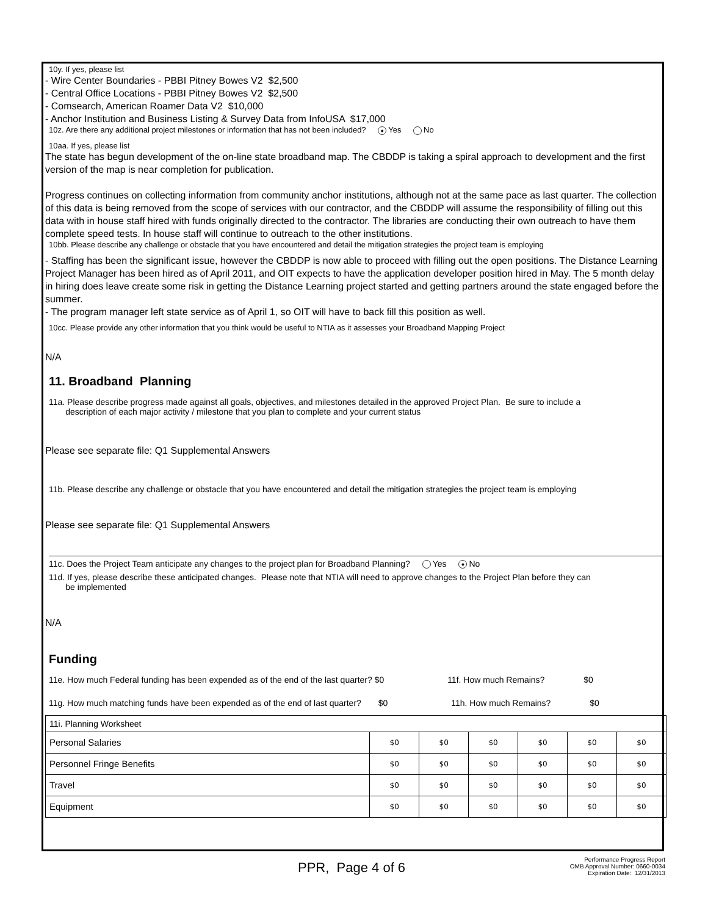10y. If yes, please list
- Wire Center Boundaries - PBBI Pitney Bowes V2 $2,500
- Central Office Locations - PBBI Pitney Bowes V2 $2,500
- Comsearch, American Roamer Data V2 $10,000
- Anchor Institution and Business Listing & Survey Data from InfoUSA $17,000
10z. Are there any additional project milestones or information that has not been included? ● Yes No
10aa. If yes, please list
The state has begun development of the on-line state broadband map. The CBDDP is taking a spiral approach to development and the first version of the map is near completion for publication.
Progress continues on collecting information from community anchor institutions, although not at the same pace as last quarter. The collection of this data is being removed from the scope of services with our contractor, and the CBDDP will assume the responsibility of filling out this data with in house staff hired with funds originally directed to the contractor. The libraries are conducting their own outreach to have them complete speed tests. In house staff will continue to outreach to the other institutions.
10bb. Please describe any challenge or obstacle that you have encountered and detail the mitigation strategies the project team is employing
- Staffing has been the significant issue, however the CBDDP is now able to proceed with filling out the open positions. The Distance Learning Project Manager has been hired as of April 2011, and OIT expects to have the application developer position hired in May. The 5 month delay in hiring does leave create some risk in getting the Distance Learning project started and getting partners around the state engaged before the summer.
- The program manager left state service as of April 1, so OIT will have to back fill this position as well.
10cc. Please provide any other information that you think would be useful to NTIA as it assesses your Broadband Mapping Project
N/A
11. Broadband Planning
11a. Please describe progress made against all goals, objectives, and milestones detailed in the approved Project Plan. Be sure to include a
description of each major activity / milestone that you plan to complete and your current status
Please see separate file: Q1 Supplemental Answers
11b. Please describe any challenge or obstacle that you have encountered and detail the mitigation strategies the project team is employing
Please see separate file: Q1 Supplemental Answers
11c. Does the Project Team anticipate any changes to the project plan for Broadband Planning? Yes ● No
11d. If yes, please describe these anticipated changes. Please note that NTIA will need to approve changes to the Project Plan before they can
be implemented
N/A
Funding
11e. How much Federal funding has been expended as of the end of the last quarter? $0 11f. How much Remains? $0
11g. How much matching funds have been expended as of the end of last quarter? $0 11h. How much Remains? $0
| 11i. Planning Worksheet | | | | | | |
| Personal Salaries | $0 | $0 | $0 | $0 | $0 | $0 |
| Personnel Fringe Benefits | $0 | $0 | $0 | $0 | $0 | $0 |
| Travel | $0 | $0 | $0 | $0 | $0 | $0 |
| Equipment | $0 | $0 | $0 | $0 | $0 | $0 |
PPR, Page 4 of 6
Performance Progress Report
OMB Approval Number: 0660-0034
Expiration Date: 12/31/2013